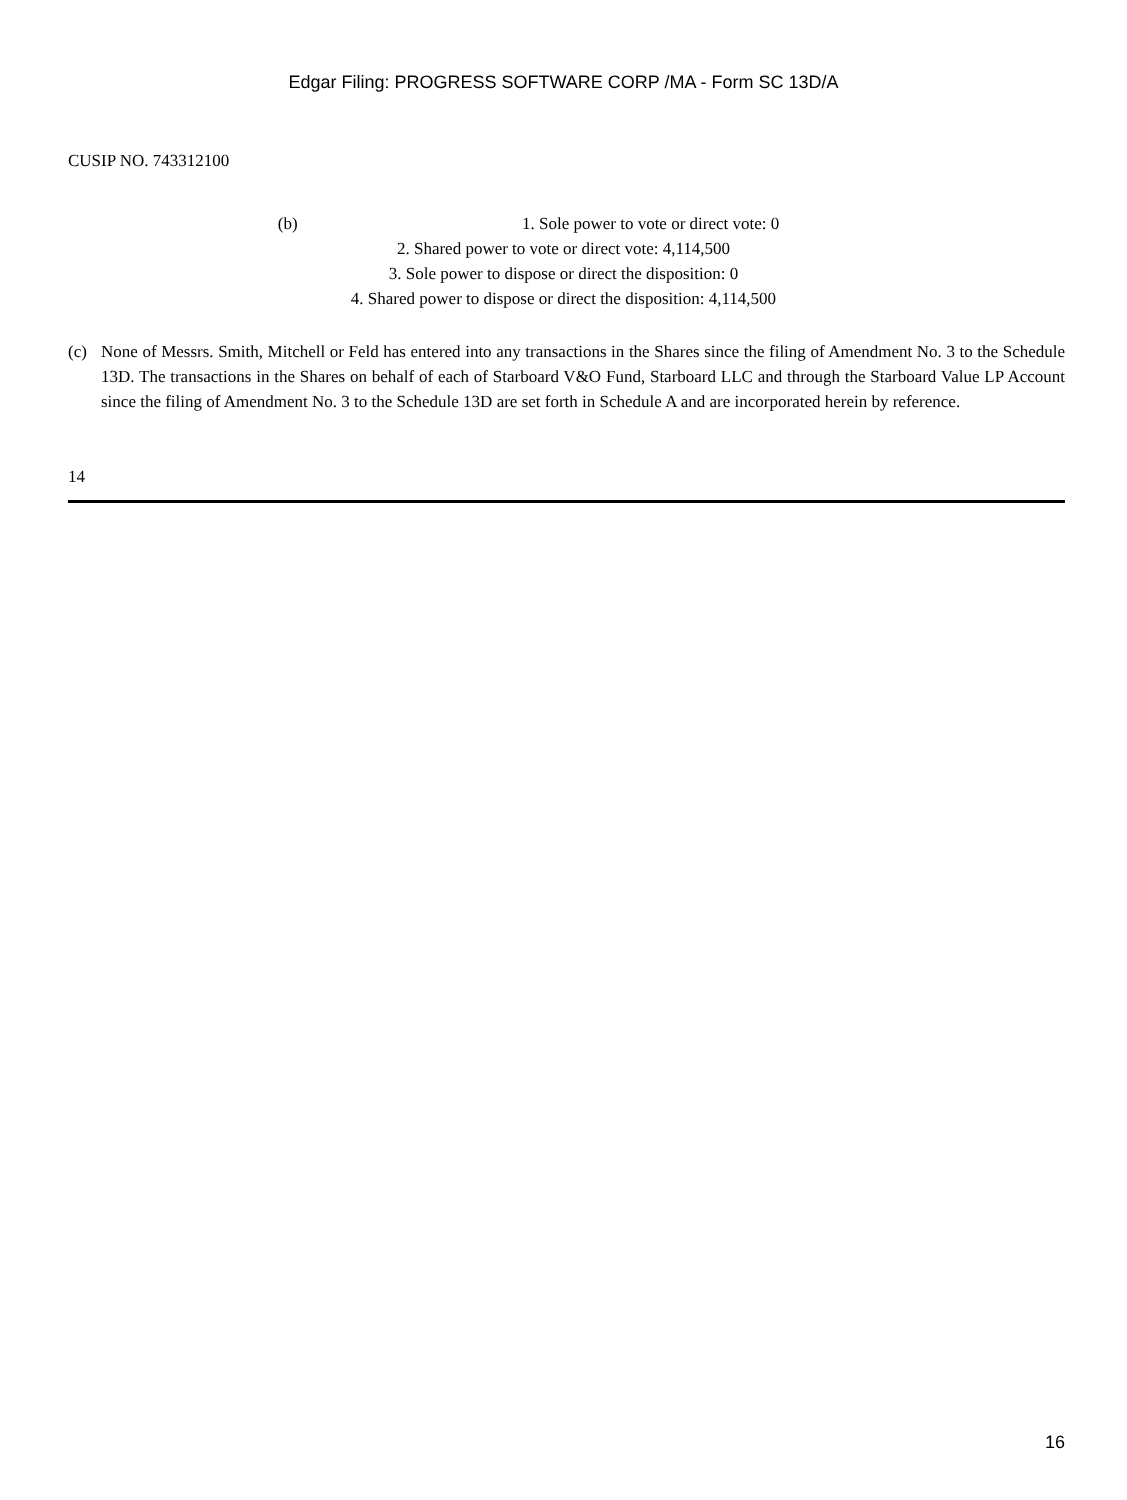Edgar Filing: PROGRESS SOFTWARE CORP /MA - Form SC 13D/A
CUSIP NO. 743312100
(b) 1. Sole power to vote or direct vote: 0
2. Shared power to vote or direct vote: 4,114,500
3. Sole power to dispose or direct the disposition: 0
4. Shared power to dispose or direct the disposition: 4,114,500
(c) None of Messrs. Smith, Mitchell or Feld has entered into any transactions in the Shares since the filing of Amendment No. 3 to the Schedule 13D. The transactions in the Shares on behalf of each of Starboard V&O Fund, Starboard LLC and through the Starboard Value LP Account since the filing of Amendment No. 3 to the Schedule 13D are set forth in Schedule A and are incorporated herein by reference.
14
16